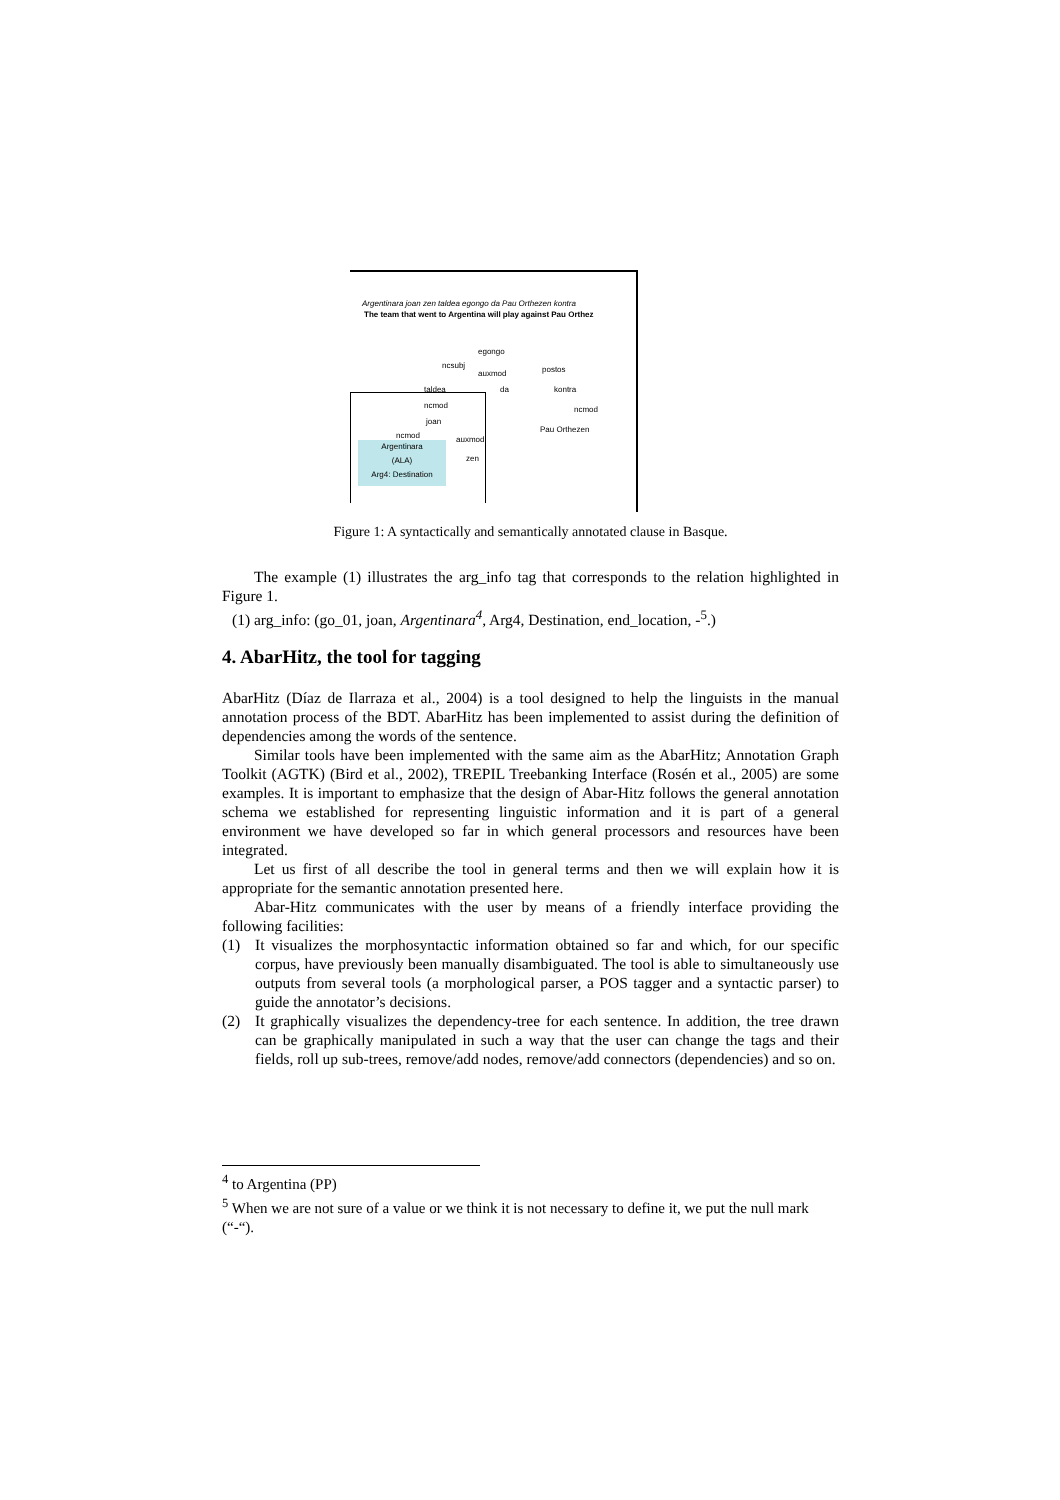Argentinara joan zen taldea egongo da Pau Orthezen kontra
The team that went to Argentina will play against Pau Orthez
egongo
ncsubj
auxmod postos
taldea da kontra
ncmod
Pau Orthezen
ncmod
joan
ncmod auxmod
zen
Argentinara
(ALA)
Arg4: Destination
Figure 1: A syntactically and semantically annotated clause in Basque.
The example (1) illustrates the arg_info tag that corresponds to the relation highlighted in Figure 1.
(1) arg_info: (go_01, joan, Argentinara<sup>4</sup>, Arg4, Destination, end_location, -<sup>5</sup>.)
4. AbarHitz, the tool for tagging
AbarHitz (Díaz de Ilarraza et al., 2004) is a tool designed to help the linguists in the manual annotation process of the BDT. AbarHitz has been implemented to assist during the definition of dependencies among the words of the sentence.
Similar tools have been implemented with the same aim as the AbarHitz; Annotation Graph Toolkit (AGTK) (Bird et al., 2002), TREPIL Treebanking Interface (Rosén et al., 2005) are some examples. It is important to emphasize that the design of Abar-Hitz follows the general annotation schema we established for representing linguistic information and it is part of a general environment we have developed so far in which general processors and resources have been integrated.
Let us first of all describe the tool in general terms and then we will explain how it is appropriate for the semantic annotation presented here.
Abar-Hitz communicates with the user by means of a friendly interface providing the following facilities:
(1) It visualizes the morphosyntactic information obtained so far and which, for our specific corpus, have previously been manually disambiguated. The tool is able to simultaneously use outputs from several tools (a morphological parser, a POS tagger and a syntactic parser) to guide the annotator’s decisions.
(2) It graphically visualizes the dependency-tree for each sentence. In addition, the tree drawn can be graphically manipulated in such a way that the user can change the tags and their fields, roll up sub-trees, remove/add nodes, remove/add connectors (dependencies) and so on.
<sup>4</sup> to Argentina (PP)
<sup>5</sup> When we are not sure of a value or we think it is not necessary to define it, we put the null mark (“-“).